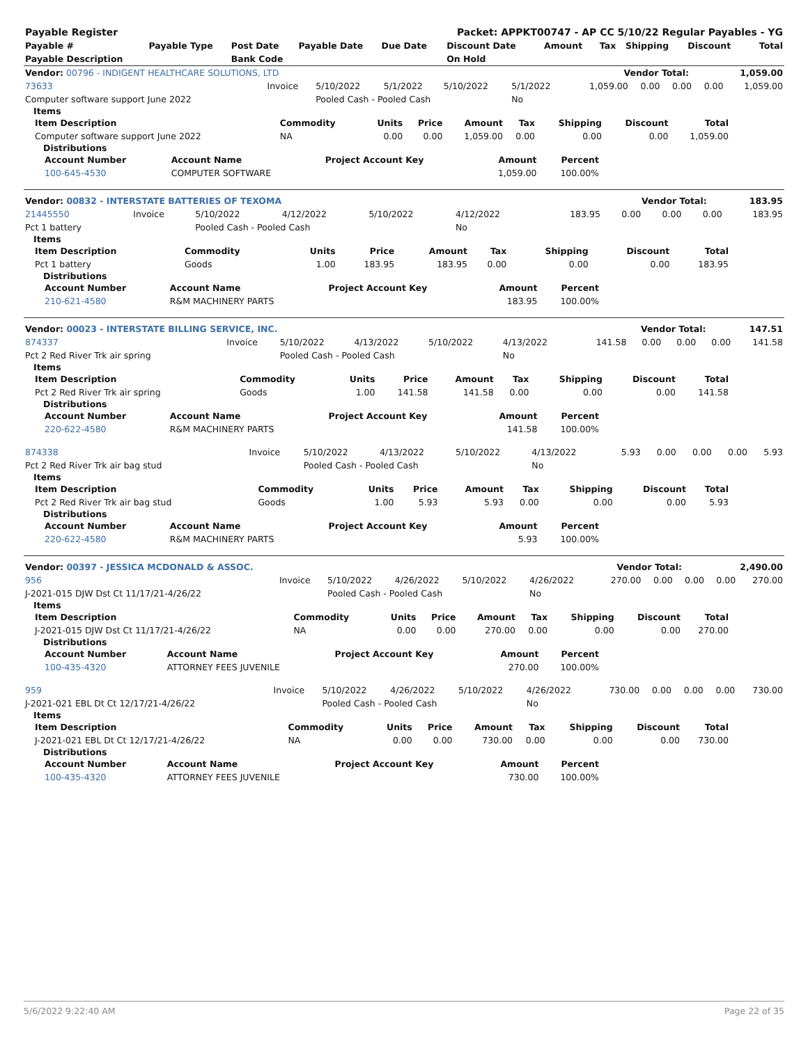| Payable Register | | | | Packet: APPKT00747 - AP CC 5/10/22 Regular Payables - YG | | | | | | |
| --- | --- | --- | --- | --- | --- | --- | --- | --- | --- | --- |
| Payable # | Payable Type | Post Date | Payable Date | Due Date | Discount Date | Amount | Tax | Shipping | Discount | Total |
| Payable Description | | Bank Code | | | On Hold | | | | | |
| Vendor: 00796 - INDIGENT HEALTHCARE SOLUTIONS, LTD | Vendor Total: | 1,059.00 |
| 73633 | Invoice | 5/10/2022 | 5/1/2022 | 5/10/2022 | 5/1/2022 | 1,059.00 | 0.00 | 0.00 | 0.00 | 1,059.00 |
| Computer software support June 2022 | | Pooled Cash - Pooled Cash | | | No | | | | | |
Items
| Item Description | Commodity | Units | Price | Amount | Tax | Shipping | Discount | Total |
| --- | --- | --- | --- | --- | --- | --- | --- | --- |
| Computer software support June 2022 | NA | 0.00 | 0.00 | 1,059.00 | 0.00 | 0.00 | 0.00 | 1,059.00 |
Distributions
| Account Number | Account Name | Project Account Key | Amount | Percent |
| --- | --- | --- | --- | --- |
| 100-645-4530 | COMPUTER SOFTWARE | | 1,059.00 | 100.00% |
| Vendor: 00832 - INTERSTATE BATTERIES OF TEXOMA | Vendor Total: | 183.95 |
| 21445550 | Invoice | 5/10/2022 | 4/12/2022 | 5/10/2022 | 4/12/2022 | 183.95 | 0.00 | 0.00 | 0.00 | 183.95 |
| Pct 1 battery | | Pooled Cash - Pooled Cash | | | No | | | | | |
Items
| Item Description | Commodity | Units | Price | Amount | Tax | Shipping | Discount | Total |
| --- | --- | --- | --- | --- | --- | --- | --- | --- |
| Pct 1 battery | Goods | 1.00 | 183.95 | 183.95 | 0.00 | 0.00 | 0.00 | 183.95 |
Distributions
| Account Number | Account Name | Project Account Key | Amount | Percent |
| --- | --- | --- | --- | --- |
| 210-621-4580 | R&M MACHINERY PARTS | | 183.95 | 100.00% |
| Vendor: 00023 - INTERSTATE BILLING SERVICE, INC. | Vendor Total: | 147.51 |
| 874337 | Invoice | 5/10/2022 | 4/13/2022 | 5/10/2022 | 4/13/2022 | 141.58 | 0.00 | 0.00 | 0.00 | 141.58 |
| Pct 2 Red River Trk air spring | | Pooled Cash - Pooled Cash | | | No | | | | | |
Items
| Item Description | Commodity | Units | Price | Amount | Tax | Shipping | Discount | Total |
| --- | --- | --- | --- | --- | --- | --- | --- | --- |
| Pct 2 Red River Trk air spring | Goods | 1.00 | 141.58 | 141.58 | 0.00 | 0.00 | 0.00 | 141.58 |
Distributions
| Account Number | Account Name | Project Account Key | Amount | Percent |
| --- | --- | --- | --- | --- |
| 220-622-4580 | R&M MACHINERY PARTS | | 141.58 | 100.00% |
| 874338 | Invoice | 5/10/2022 | 4/13/2022 | 5/10/2022 | 4/13/2022 | 5.93 | 0.00 | 0.00 | 0.00 | 5.93 |
| Pct 2 Red River Trk air bag stud | | Pooled Cash - Pooled Cash | | | No | | | | | |
Items
| Item Description | Commodity | Units | Price | Amount | Tax | Shipping | Discount | Total |
| --- | --- | --- | --- | --- | --- | --- | --- | --- |
| Pct 2 Red River Trk air bag stud | Goods | 1.00 | 5.93 | 5.93 | 0.00 | 0.00 | 0.00 | 5.93 |
Distributions
| Account Number | Account Name | Project Account Key | Amount | Percent |
| --- | --- | --- | --- | --- |
| 220-622-4580 | R&M MACHINERY PARTS | | 5.93 | 100.00% |
| Vendor: 00397 - JESSICA MCDONALD & ASSOC. | Vendor Total: | 2,490.00 |
| 956 | Invoice | 5/10/2022 | 4/26/2022 | 5/10/2022 | 4/26/2022 | 270.00 | 0.00 | 0.00 | 0.00 | 270.00 |
| J-2021-015 DJW Dst Ct 11/17/21-4/26/22 | | Pooled Cash - Pooled Cash | | | No | | | | | |
Items
| Item Description | Commodity | Units | Price | Amount | Tax | Shipping | Discount | Total |
| --- | --- | --- | --- | --- | --- | --- | --- | --- |
| J-2021-015 DJW Dst Ct 11/17/21-4/26/22 | NA | 0.00 | 0.00 | 270.00 | 0.00 | 0.00 | 0.00 | 270.00 |
Distributions
| Account Number | Account Name | Project Account Key | Amount | Percent |
| --- | --- | --- | --- | --- |
| 100-435-4320 | ATTORNEY FEES JUVENILE | | 270.00 | 100.00% |
| 959 | Invoice | 5/10/2022 | 4/26/2022 | 5/10/2022 | 4/26/2022 | 730.00 | 0.00 | 0.00 | 0.00 | 730.00 |
| J-2021-021 EBL Dt Ct 12/17/21-4/26/22 | | Pooled Cash - Pooled Cash | | | No | | | | | |
Items
| Item Description | Commodity | Units | Price | Amount | Tax | Shipping | Discount | Total |
| --- | --- | --- | --- | --- | --- | --- | --- | --- |
| J-2021-021 EBL Dt Ct 12/17/21-4/26/22 | NA | 0.00 | 0.00 | 730.00 | 0.00 | 0.00 | 0.00 | 730.00 |
Distributions
| Account Number | Account Name | Project Account Key | Amount | Percent |
| --- | --- | --- | --- | --- |
| 100-435-4320 | ATTORNEY FEES JUVENILE | | 730.00 | 100.00% |
5/6/2022 9:22:40 AM Page 22 of 35